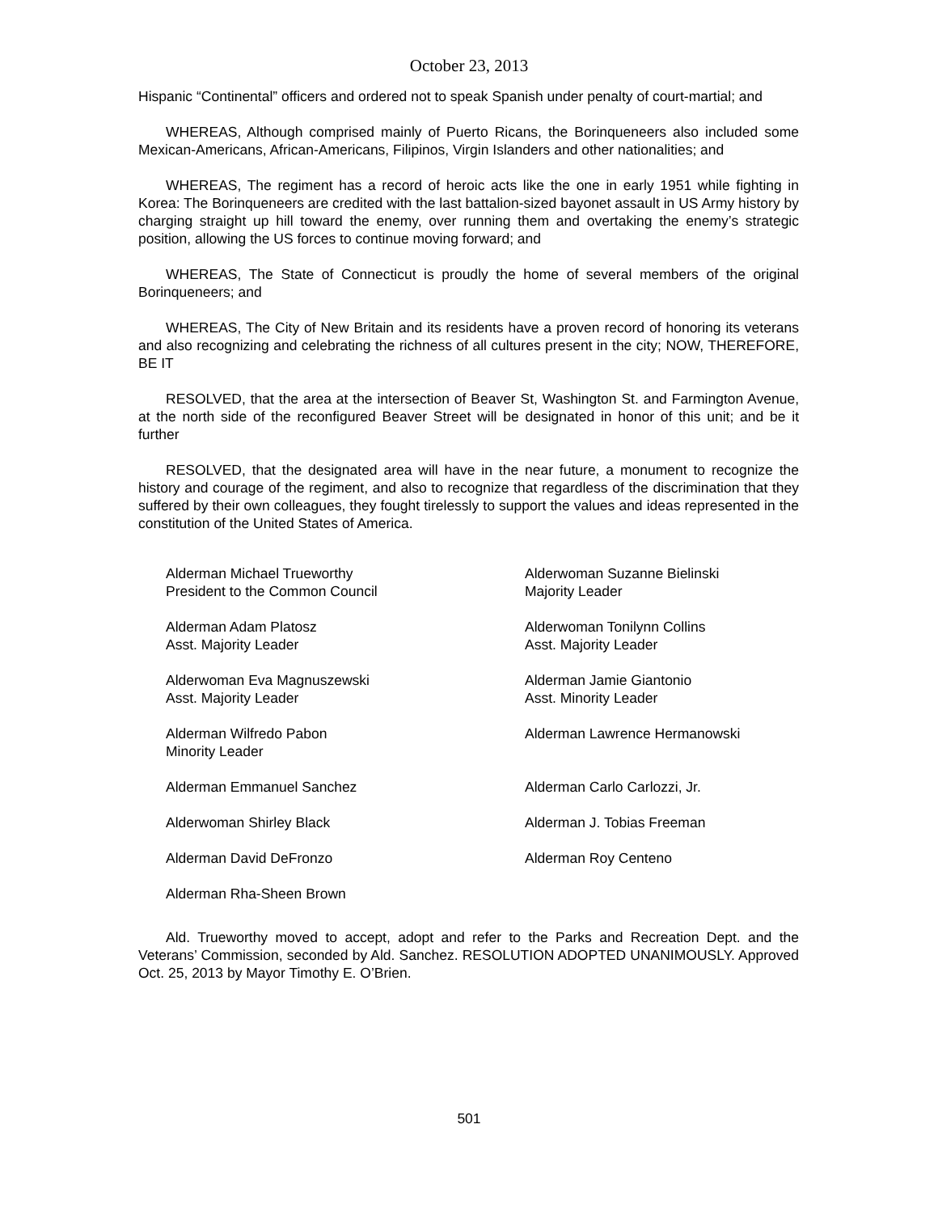October 23, 2013
Hispanic “Continental” officers and ordered not to speak Spanish under penalty of court-martial; and
WHEREAS, Although comprised mainly of Puerto Ricans, the Borinqueneers also included some Mexican-Americans, African-Americans, Filipinos, Virgin Islanders and other nationalities; and
WHEREAS, The regiment has a record of heroic acts like the one in early 1951 while fighting in Korea: The Borinqueneers are credited with the last battalion-sized bayonet assault in US Army history by charging straight up hill toward the enemy, over running them and overtaking the enemy’s strategic position, allowing the US forces to continue moving forward; and
WHEREAS, The State of Connecticut is proudly the home of several members of the original Borinqueneers; and
WHEREAS, The City of New Britain and its residents have a proven record of honoring its veterans and also recognizing and celebrating the richness of all cultures present in the city; NOW, THEREFORE, BE IT
RESOLVED, that the area at the intersection of Beaver St, Washington St. and Farmington Avenue, at the north side of the reconfigured Beaver Street will be designated in honor of this unit; and be it further
RESOLVED, that the designated area will have in the near future, a monument to recognize the history and courage of the regiment, and also to recognize that regardless of the discrimination that they suffered by their own colleagues, they fought tirelessly to support the values and ideas represented in the constitution of the United States of America.
Alderman Michael Trueworthy
President to the Common Council
Alderwoman Suzanne Bielinski
Majority Leader
Alderman Adam Platosz
Asst. Majority Leader
Alderwoman Tonilynn Collins
Asst. Majority Leader
Alderwoman Eva Magnuszewski
Asst. Majority Leader
Alderman Jamie Giantonio
Asst. Minority Leader
Alderman Wilfredo Pabon
Minority Leader
Alderman Lawrence Hermanowski
Alderman Emmanuel Sanchez
Alderman Carlo Carlozzi, Jr.
Alderwoman Shirley Black
Alderman J. Tobias Freeman
Alderman David DeFronzo
Alderman Roy Centeno
Alderman Rha-Sheen Brown
Ald. Trueworthy moved to accept, adopt and refer to the Parks and Recreation Dept. and the Veterans’ Commission, seconded by Ald. Sanchez. RESOLUTION ADOPTED UNANIMOUSLY. Approved Oct. 25, 2013 by Mayor Timothy E. O’Brien.
501